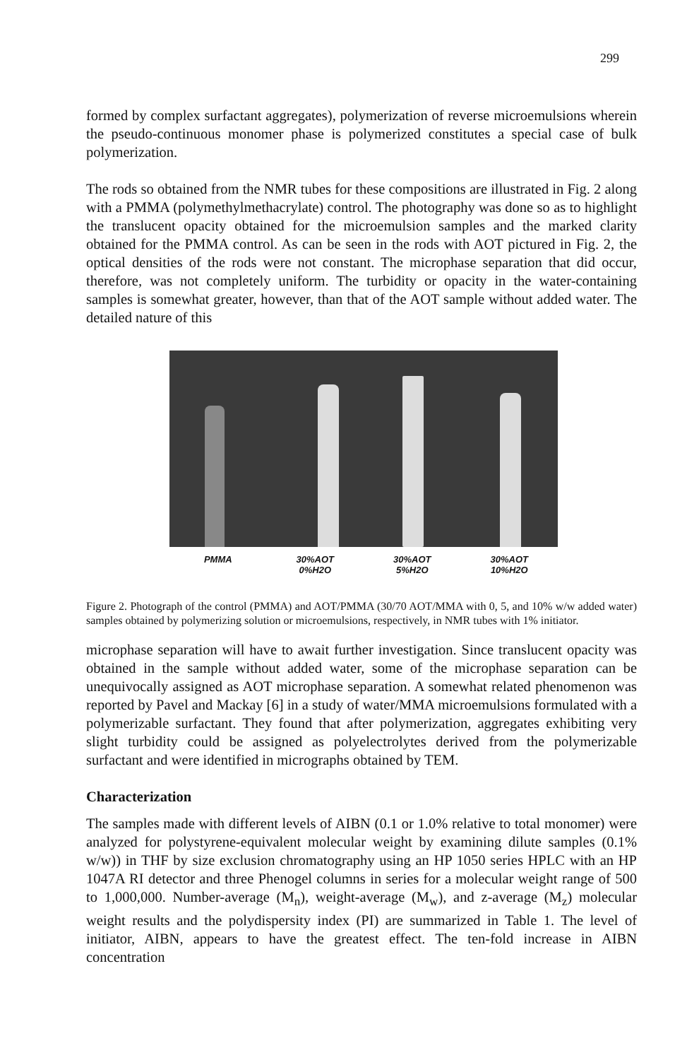299
formed by complex surfactant aggregates), polymerization of reverse microemulsions wherein the pseudo-continuous monomer phase is polymerized constitutes a special case of bulk polymerization.
The rods so obtained from the NMR tubes for these compositions are illustrated in Fig. 2 along with a PMMA (polymethylmethacrylate) control. The photography was done so as to highlight the translucent opacity obtained for the microemulsion samples and the marked clarity obtained for the PMMA control. As can be seen in the rods with AOT pictured in Fig. 2, the optical densities of the rods were not constant. The microphase separation that did occur, therefore, was not completely uniform. The turbidity or opacity in the water-containing samples is somewhat greater, however, than that of the AOT sample without added water. The detailed nature of this
PMMA 30%AOT
0%H2O
30%AOT
5%H2O
30%AOT
10%H2O
Figure 2. Photograph of the control (PMMA) and AOT/PMMA (30/70 AOT/MMA with 0, 5, and 10% w/w added water) samples obtained by polymerizing solution or microemulsions, respectively, in NMR tubes with 1% initiator.
microphase separation will have to await further investigation. Since translucent opacity was obtained in the sample without added water, some of the microphase separation can be unequivocally assigned as AOT microphase separation. A somewhat related phenomenon was reported by Pavel and Mackay [6] in a study of water/MMA microemulsions formulated with a polymerizable surfactant. They found that after polymerization, aggregates exhibiting very slight turbidity could be assigned as polyelectrolytes derived from the polymerizable surfactant and were identified in micrographs obtained by TEM.
Characterization
The samples made with different levels of AIBN (0.1 or 1.0% relative to total monomer) were analyzed for polystyrene-equivalent molecular weight by examining dilute samples (0.1% w/w)) in THF by size exclusion chromatography using an HP 1050 series HPLC with an HP 1047A RI detector and three Phenogel columns in series for a molecular weight range of 500 to 1,000,000. Number-average (M<sub>n</sub>), weight-average (M<sub>w</sub>), and z-average (M<sub>z</sub>) molecular weight results and the polydispersity index (PI) are summarized in Table 1. The level of initiator, AIBN, appears to have the greatest effect. The ten-fold increase in AIBN concentration